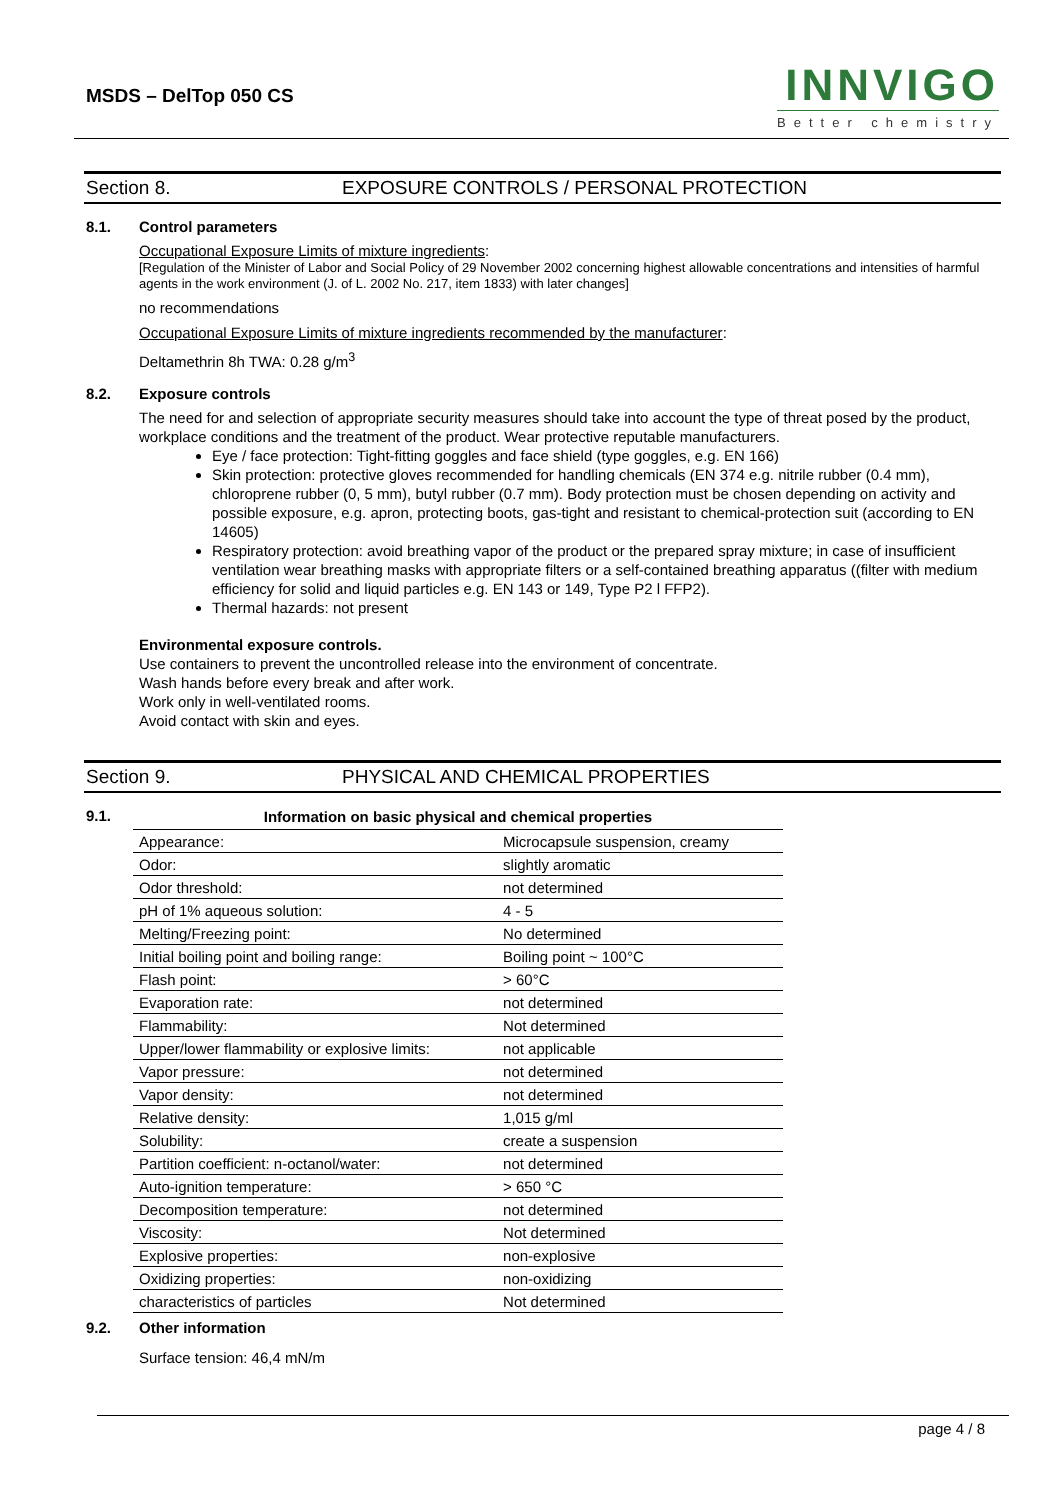MSDS – DelTop 050 CS
INNVIGO
Better chemistry
Section 8. EXPOSURE CONTROLS / PERSONAL PROTECTION
8.1. Control parameters
Occupational Exposure Limits of mixture ingredients:
[Regulation of the Minister of Labor and Social Policy of 29 November 2002 concerning highest allowable concentrations and intensities of harmful agents in the work environment (J. of L. 2002 No. 217, item 1833) with later changes]
no recommendations
Occupational Exposure Limits of mixture ingredients recommended by the manufacturer:
Deltamethrin 8h TWA: 0.28 g/m<sup>3</sup>
8.2. Exposure controls
The need for and selection of appropriate security measures should take into account the type of threat posed by the product, workplace conditions and the treatment of the product. Wear protective reputable manufacturers.
Eye / face protection: Tight-fitting goggles and face shield (type goggles, e.g. EN 166)
Skin protection: protective gloves recommended for handling chemicals (EN 374 e.g. nitrile rubber (0.4 mm), chloroprene rubber (0, 5 mm), butyl rubber (0.7 mm). Body protection must be chosen depending on activity and possible exposure, e.g. apron, protecting boots, gas-tight and resistant to chemical-protection suit (according to EN 14605)
Respiratory protection: avoid breathing vapor of the product or the prepared spray mixture; in case of insufficient ventilation wear breathing masks with appropriate filters or a self-contained breathing apparatus ((filter with medium efficiency for solid and liquid particles e.g. EN 143 or 149, Type P2 l FFP2).
Thermal hazards: not present
Environmental exposure controls.
Use containers to prevent the uncontrolled release into the environment of concentrate.
Wash hands before every break and after work.
Work only in well-ventilated rooms.
Avoid contact with skin and eyes.
Section 9. PHYSICAL AND CHEMICAL PROPERTIES
9.1.
| Information on basic physical and chemical properties | |
| --- | --- |
| Appearance: | Microcapsule suspension, creamy |
| Odor: | slightly aromatic |
| Odor threshold: | not determined |
| pH of 1% aqueous solution: | 4 - 5 |
| Melting/Freezing point: | No determined |
| Initial boiling point and boiling range: | Boiling point ~ 100°C |
| Flash point: | > 60°C |
| Evaporation rate: | not determined |
| Flammability: | Not determined |
| Upper/lower flammability or explosive limits: | not applicable |
| Vapor pressure: | not determined |
| Vapor density: | not determined |
| Relative density: | 1,015 g/ml |
| Solubility: | create a suspension |
| Partition coefficient: n-octanol/water: | not determined |
| Auto-ignition temperature: | > 650 °C |
| Decomposition temperature: | not determined |
| Viscosity: | Not determined |
| Explosive properties: | non-explosive |
| Oxidizing properties: | non-oxidizing |
| characteristics of particles | Not determined |
9.2. Other information
Surface tension: 46,4 mN/m
page 4 / 8